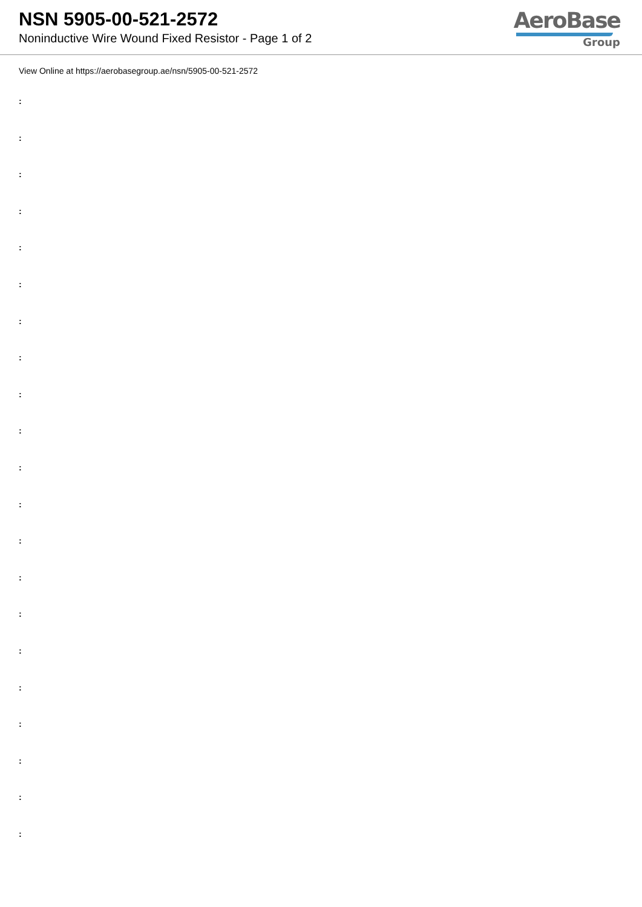NSN 5905-00-521-2572
Noninductive Wire Wound Fixed Resistor - Page 1 of 2
AeroBase
Group
View Online at https://aerobasegroup.ae/nsn/5905-00-521-2572
:
:
:
:
:
:
:
:
:
:
:
:
:
:
:
:
:
:
:
:
: